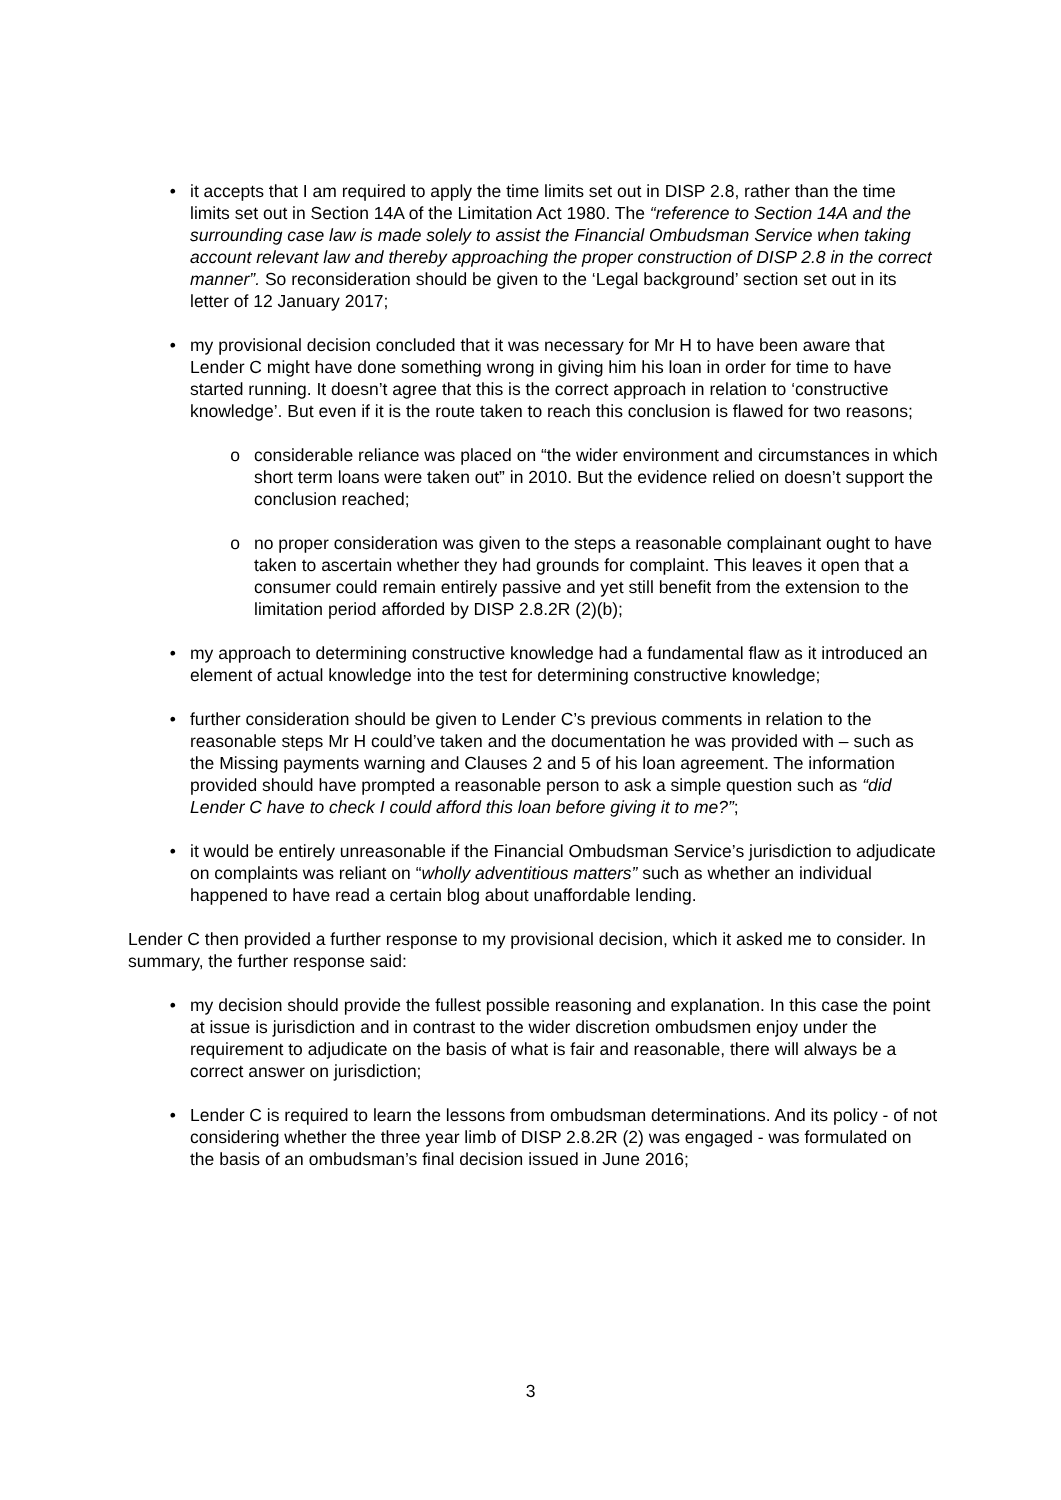• it accepts that I am required to apply the time limits set out in DISP 2.8, rather than the time limits set out in Section 14A of the Limitation Act 1980. The “reference to Section 14A and the surrounding case law is made solely to assist the Financial Ombudsman Service when taking account relevant law and thereby approaching the proper construction of DISP 2.8 in the correct manner”. So reconsideration should be given to the ‘Legal background’ section set out in its letter of 12 January 2017;
• my provisional decision concluded that it was necessary for Mr H to have been aware that Lender C might have done something wrong in giving him his loan in order for time to have started running. It doesn’t agree that this is the correct approach in relation to ‘constructive knowledge’. But even if it is the route taken to reach this conclusion is flawed for two reasons;
o considerable reliance was placed on “the wider environment and circumstances in which short term loans were taken out” in 2010. But the evidence relied on doesn’t support the conclusion reached;
o no proper consideration was given to the steps a reasonable complainant ought to have taken to ascertain whether they had grounds for complaint. This leaves it open that a consumer could remain entirely passive and yet still benefit from the extension to the limitation period afforded by DISP 2.8.2R (2)(b);
• my approach to determining constructive knowledge had a fundamental flaw as it introduced an element of actual knowledge into the test for determining constructive knowledge;
• further consideration should be given to Lender C’s previous comments in relation to the reasonable steps Mr H could’ve taken and the documentation he was provided with – such as the Missing payments warning and Clauses 2 and 5 of his loan agreement. The information provided should have prompted a reasonable person to ask a simple question such as “did Lender C have to check I could afford this loan before giving it to me?”;
• it would be entirely unreasonable if the Financial Ombudsman Service’s jurisdiction to adjudicate on complaints was reliant on “wholly adventitious matters” such as whether an individual happened to have read a certain blog about unaffordable lending.
Lender C then provided a further response to my provisional decision, which it asked me to consider. In summary, the further response said:
• my decision should provide the fullest possible reasoning and explanation. In this case the point at issue is jurisdiction and in contrast to the wider discretion ombudsmen enjoy under the requirement to adjudicate on the basis of what is fair and reasonable, there will always be a correct answer on jurisdiction;
• Lender C is required to learn the lessons from ombudsman determinations. And its policy - of not considering whether the three year limb of DISP 2.8.2R (2) was engaged - was formulated on the basis of an ombudsman’s final decision issued in June 2016;
3